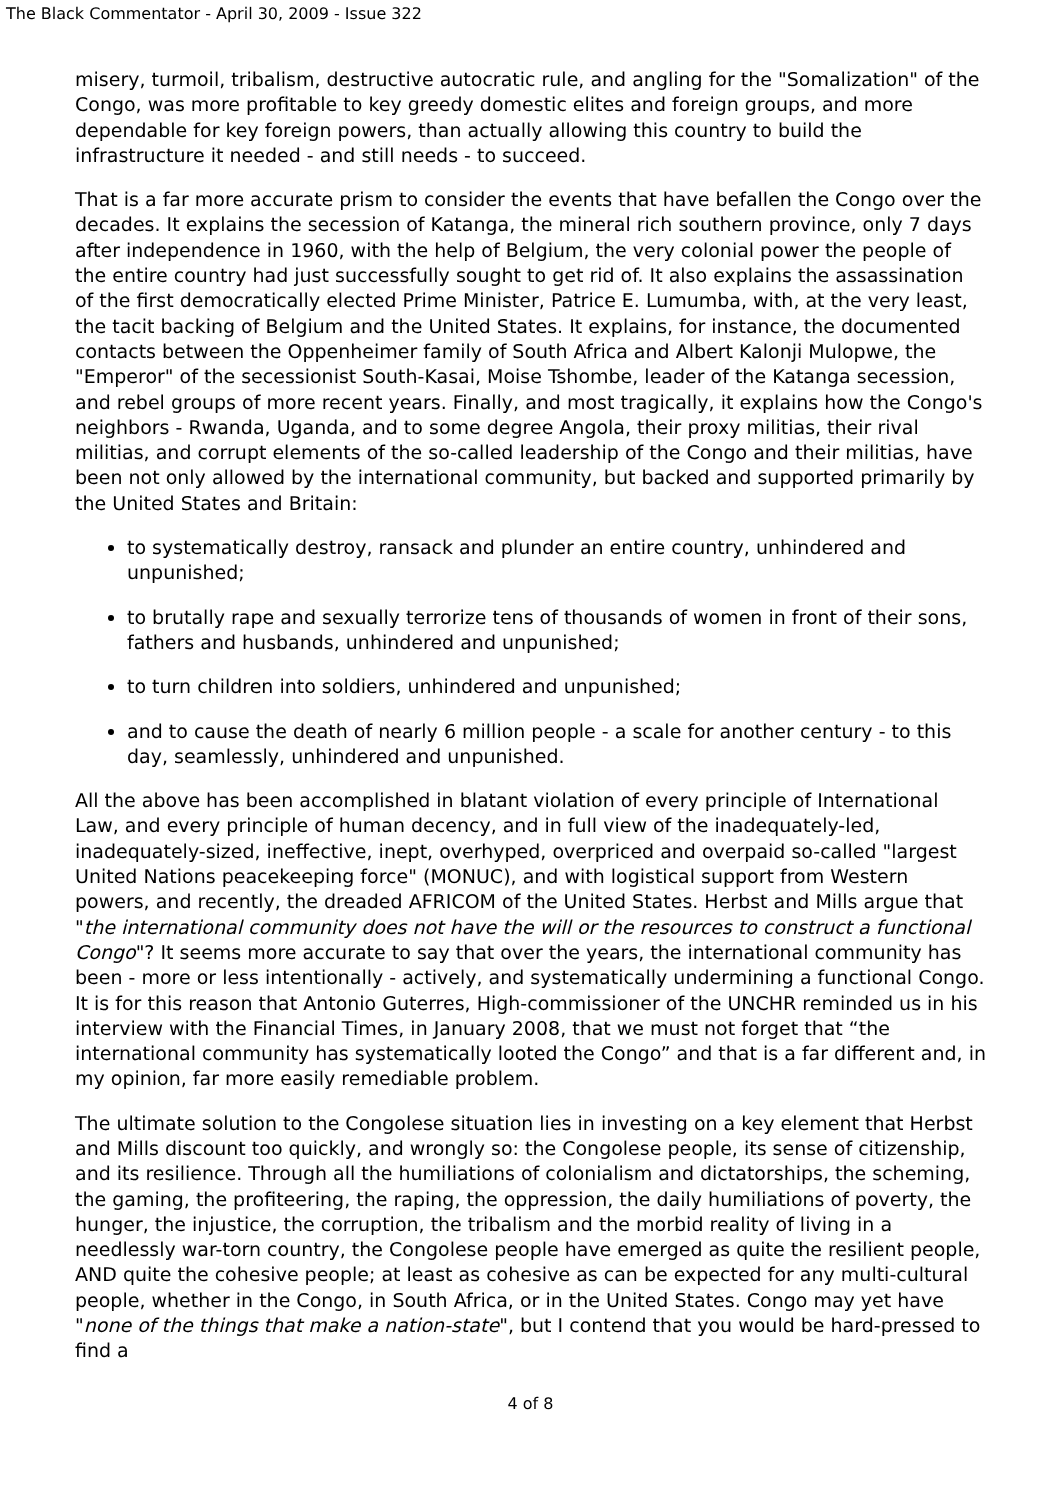The Black Commentator - April 30, 2009 - Issue 322
misery, turmoil, tribalism, destructive autocratic rule, and angling for the "Somalization" of the Congo, was more profitable to key greedy domestic elites and foreign groups, and more dependable for key foreign powers, than actually allowing this country to build the infrastructure it needed - and still needs - to succeed.
That is a far more accurate prism to consider the events that have befallen the Congo over the decades. It explains the secession of Katanga, the mineral rich southern province, only 7 days after independence in 1960, with the help of Belgium, the very colonial power the people of the entire country had just successfully sought to get rid of. It also explains the assassination of the first democratically elected Prime Minister, Patrice E. Lumumba, with, at the very least, the tacit backing of Belgium and the United States. It explains, for instance, the documented contacts between the Oppenheimer family of South Africa and Albert Kalonji Mulopwe, the "Emperor" of the secessionist South-Kasai, Moise Tshombe, leader of the Katanga secession, and rebel groups of more recent years. Finally, and most tragically, it explains how the Congo's neighbors - Rwanda, Uganda, and to some degree Angola, their proxy militias, their rival militias, and corrupt elements of the so-called leadership of the Congo and their militias, have been not only allowed by the international community, but backed and supported primarily by the United States and Britain:
to systematically destroy, ransack and plunder an entire country, unhindered and unpunished;
to brutally rape and sexually terrorize tens of thousands of women in front of their sons, fathers and husbands, unhindered and unpunished;
to turn children into soldiers, unhindered and unpunished;
and to cause the death of nearly 6 million people - a scale for another century - to this day, seamlessly, unhindered and unpunished.
All the above has been accomplished in blatant violation of every principle of International Law, and every principle of human decency, and in full view of the inadequately-led, inadequately-sized, ineffective, inept, overhyped, overpriced and overpaid so-called "largest United Nations peacekeeping force" (MONUC), and with logistical support from Western powers, and recently, the dreaded AFRICOM of the United States. Herbst and Mills argue that "the international community does not have the will or the resources to construct a functional Congo"? It seems more accurate to say that over the years, the international community has been - more or less intentionally - actively, and systematically undermining a functional Congo. It is for this reason that Antonio Guterres, High-commissioner of the UNCHR reminded us in his interview with the Financial Times, in January 2008, that we must not forget that “the international community has systematically looted the Congo” and that is a far different and, in my opinion, far more easily remediable problem.
The ultimate solution to the Congolese situation lies in investing on a key element that Herbst and Mills discount too quickly, and wrongly so: the Congolese people, its sense of citizenship, and its resilience. Through all the humiliations of colonialism and dictatorships, the scheming, the gaming, the profiteering, the raping, the oppression, the daily humiliations of poverty, the hunger, the injustice, the corruption, the tribalism and the morbid reality of living in a needlessly war-torn country, the Congolese people have emerged as quite the resilient people, AND quite the cohesive people; at least as cohesive as can be expected for any multi-cultural people, whether in the Congo, in South Africa, or in the United States. Congo may yet have "none of the things that make a nation-state", but I contend that you would be hard-pressed to find a
4 of 8